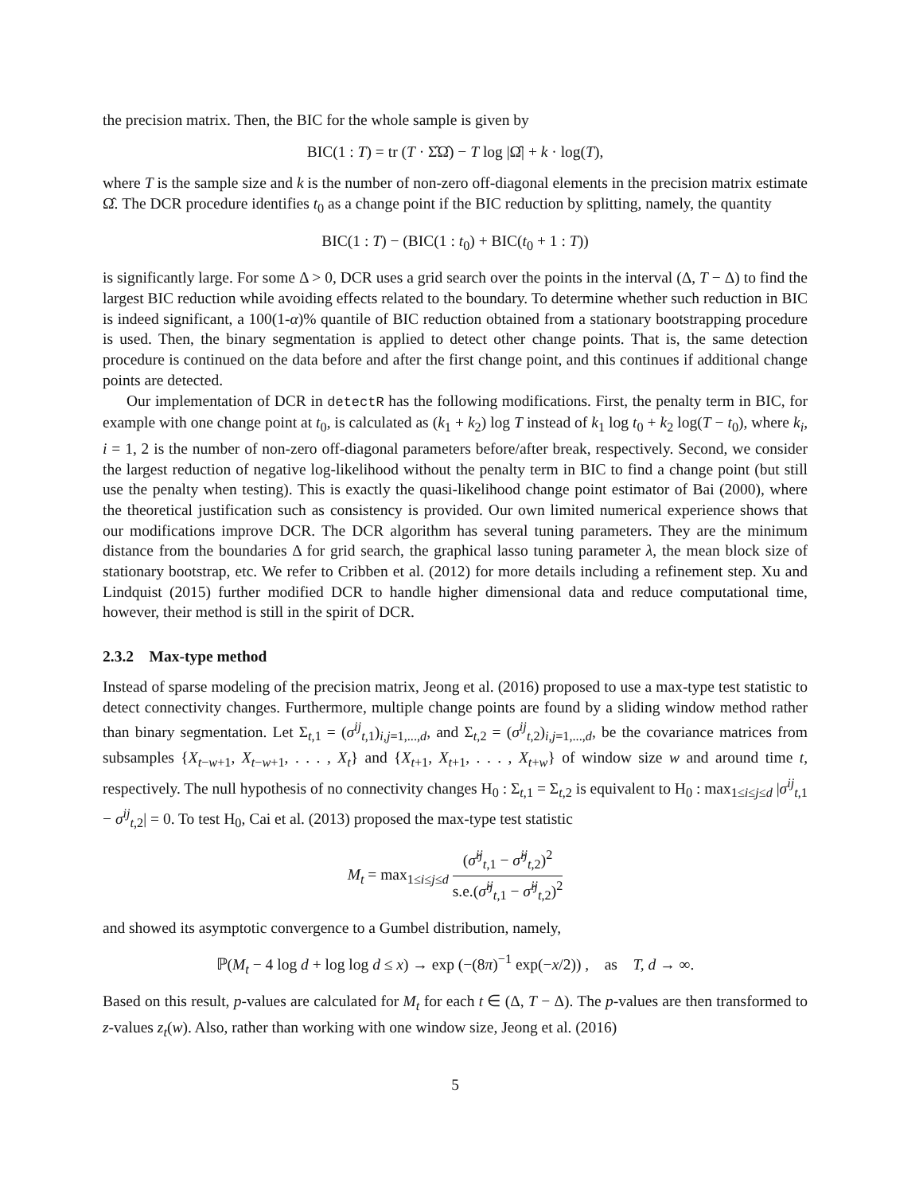the precision matrix. Then, the BIC for the whole sample is given by
BIC(1 : T) = tr (T · Σ̂Ω̂) − T log |Ω̂| + k · log(T),
where T is the sample size and k is the number of non-zero off-diagonal elements in the precision matrix estimate Ω̂. The DCR procedure identifies t<sub>0</sub> as a change point if the BIC reduction by splitting, namely, the quantity
BIC(1 : T) − (BIC(1 : t<sub>0</sub>) + BIC(t<sub>0</sub> + 1 : T))
is significantly large. For some Δ > 0, DCR uses a grid search over the points in the interval (Δ, T − Δ) to find the largest BIC reduction while avoiding effects related to the boundary. To determine whether such reduction in BIC is indeed significant, a 100(1-α)% quantile of BIC reduction obtained from a stationary bootstrapping procedure is used. Then, the binary segmentation is applied to detect other change points. That is, the same detection procedure is continued on the data before and after the first change point, and this continues if additional change points are detected.
Our implementation of DCR in detectR has the following modifications. First, the penalty term in BIC, for example with one change point at t<sub>0</sub>, is calculated as (k<sub>1</sub> + k<sub>2</sub>) log T instead of k<sub>1</sub> log t<sub>0</sub> + k<sub>2</sub> log(T − t<sub>0</sub>), where k<sub>i</sub>, i = 1, 2 is the number of non-zero off-diagonal parameters before/after break, respectively. Second, we consider the largest reduction of negative log-likelihood without the penalty term in BIC to find a change point (but still use the penalty when testing). This is exactly the quasi-likelihood change point estimator of Bai (2000), where the theoretical justification such as consistency is provided. Our own limited numerical experience shows that our modifications improve DCR. The DCR algorithm has several tuning parameters. They are the minimum distance from the boundaries Δ for grid search, the graphical lasso tuning parameter λ, the mean block size of stationary bootstrap, etc. We refer to Cribben et al. (2012) for more details including a refinement step. Xu and Lindquist (2015) further modified DCR to handle higher dimensional data and reduce computational time, however, their method is still in the spirit of DCR.
2.3.2 Max-type method
Instead of sparse modeling of the precision matrix, Jeong et al. (2016) proposed to use a max-type test statistic to detect connectivity changes. Furthermore, multiple change points are found by a sliding window method rather than binary segmentation. Let Σ<sub>t,1</sub> = (σ<sup>ij</sup><sub>t,1</sub>)<sub>i,j=1,...,d</sub>, and Σ<sub>t,2</sub> = (σ<sup>ij</sup><sub>t,2</sub>)<sub>i,j=1,...,d</sub>, be the covariance matrices from subsamples {X<sub>t−w+1</sub>, X<sub>t−w+1</sub>, . . . , X<sub>t</sub>} and {X<sub>t+1</sub>, X<sub>t+1</sub>, . . . , X<sub>t+w</sub>} of window size w and around time t, respectively. The null hypothesis of no connectivity changes H<sub>0</sub> : Σ<sub>t,1</sub> = Σ<sub>t,2</sub> is equivalent to H<sub>0</sub> : max<sub>1≤i≤j≤d</sub> |σ<sup>ij</sup><sub>t,1</sub> − σ<sup>ij</sup><sub>t,2</sub>| = 0. To test H<sub>0</sub>, Cai et al. (2013) proposed the max-type test statistic
M<sub>t</sub> = max<sub>1≤i≤j≤d</sub> (σ̂<sup>ij</sup><sub>t,1</sub> − σ̂<sup>ij</sup><sub>t,2</sub>)<sup>2</sup> s.e.(σ̂<sup>ij</sup><sub>t,1</sub> − σ̂<sup>ij</sup><sub>t,2</sub>)<sup>2</sup>
and showed its asymptotic convergence to a Gumbel distribution, namely,
ℙ(M<sub>t</sub> − 4 log d + log log d ≤ x) → exp (−(8π)<sup>−1</sup> exp(−x/2)) , as T, d → ∞.
Based on this result, p-values are calculated for M<sub>t</sub> for each t ∈ (Δ, T − Δ). The p-values are then transformed to z-values z<sub>t</sub>(w). Also, rather than working with one window size, Jeong et al. (2016)
5